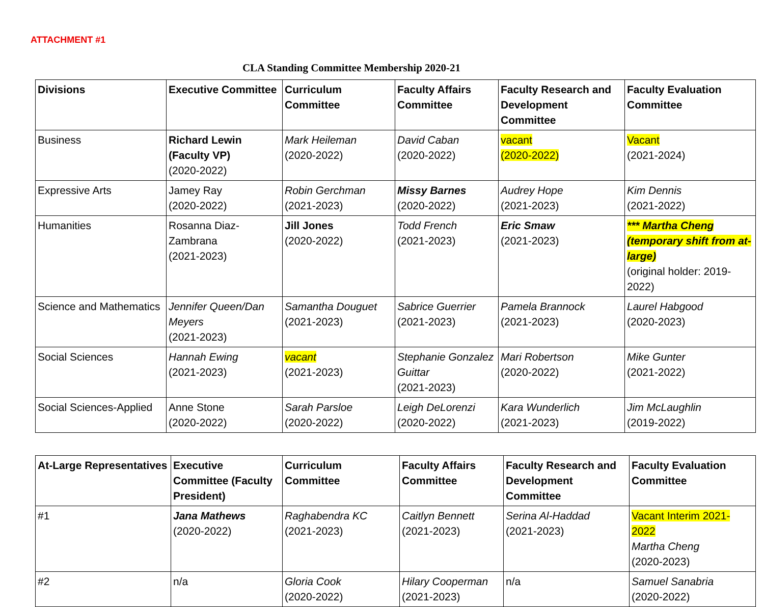ATTACHMENT #1
CLA Standing Committee Membership 2020-21
| Divisions | Executive Committee | Curriculum Committee | Faculty Affairs Committee | Faculty Research and Development Committee | Faculty Evaluation Committee |
| --- | --- | --- | --- | --- | --- |
| Business | Richard Lewin (Faculty VP) (2020-2022) | Mark Heileman (2020-2022) | David Caban (2020-2022) | vacant (2020-2022) | Vacant (2021-2024) |
| Expressive Arts | Jamey Ray (2020-2022) | Robin Gerchman (2021-2023) | Missy Barnes (2020-2022) | Audrey Hope (2021-2023) | Kim Dennis (2021-2022) |
| Humanities | Rosanna Diaz-Zambrana (2021-2023) | Jill Jones (2020-2022) | Todd French (2021-2023) | Eric Smaw (2021-2023) | *** Martha Cheng (temporary shift from at-large) (original holder: 2019-2022) |
| Science and Mathematics | Jennifer Queen/Dan Meyers (2021-2023) | Samantha Douguet (2021-2023) | Sabrice Guerrier (2021-2023) | Pamela Brannock (2021-2023) | Laurel Habgood (2020-2023) |
| Social Sciences | Hannah Ewing (2021-2023) | vacant (2021-2023) | Stephanie Gonzalez Guittar (2021-2023) | Mari Robertson (2020-2022) | Mike Gunter (2021-2022) |
| Social Sciences-Applied | Anne Stone (2020-2022) | Sarah Parsloe (2020-2022) | Leigh DeLorenzi (2020-2022) | Kara Wunderlich (2021-2023) | Jim McLaughlin (2019-2022) |
| At-Large Representatives | Executive Committee (Faculty President) | Curriculum Committee | Faculty Affairs Committee | Faculty Research and Development Committee | Faculty Evaluation Committee |
| --- | --- | --- | --- | --- | --- |
| #1 | Jana Mathews (2020-2022) | Raghabendra KC (2021-2023) | Caitlyn Bennett (2021-2023) | Serina Al-Haddad (2021-2023) | Vacant Interim 2021-2022 Martha Cheng (2020-2023) |
| #2 | n/a | Gloria Cook (2020-2022) | Hilary Cooperman (2021-2023) | n/a | Samuel Sanabria (2020-2022) |